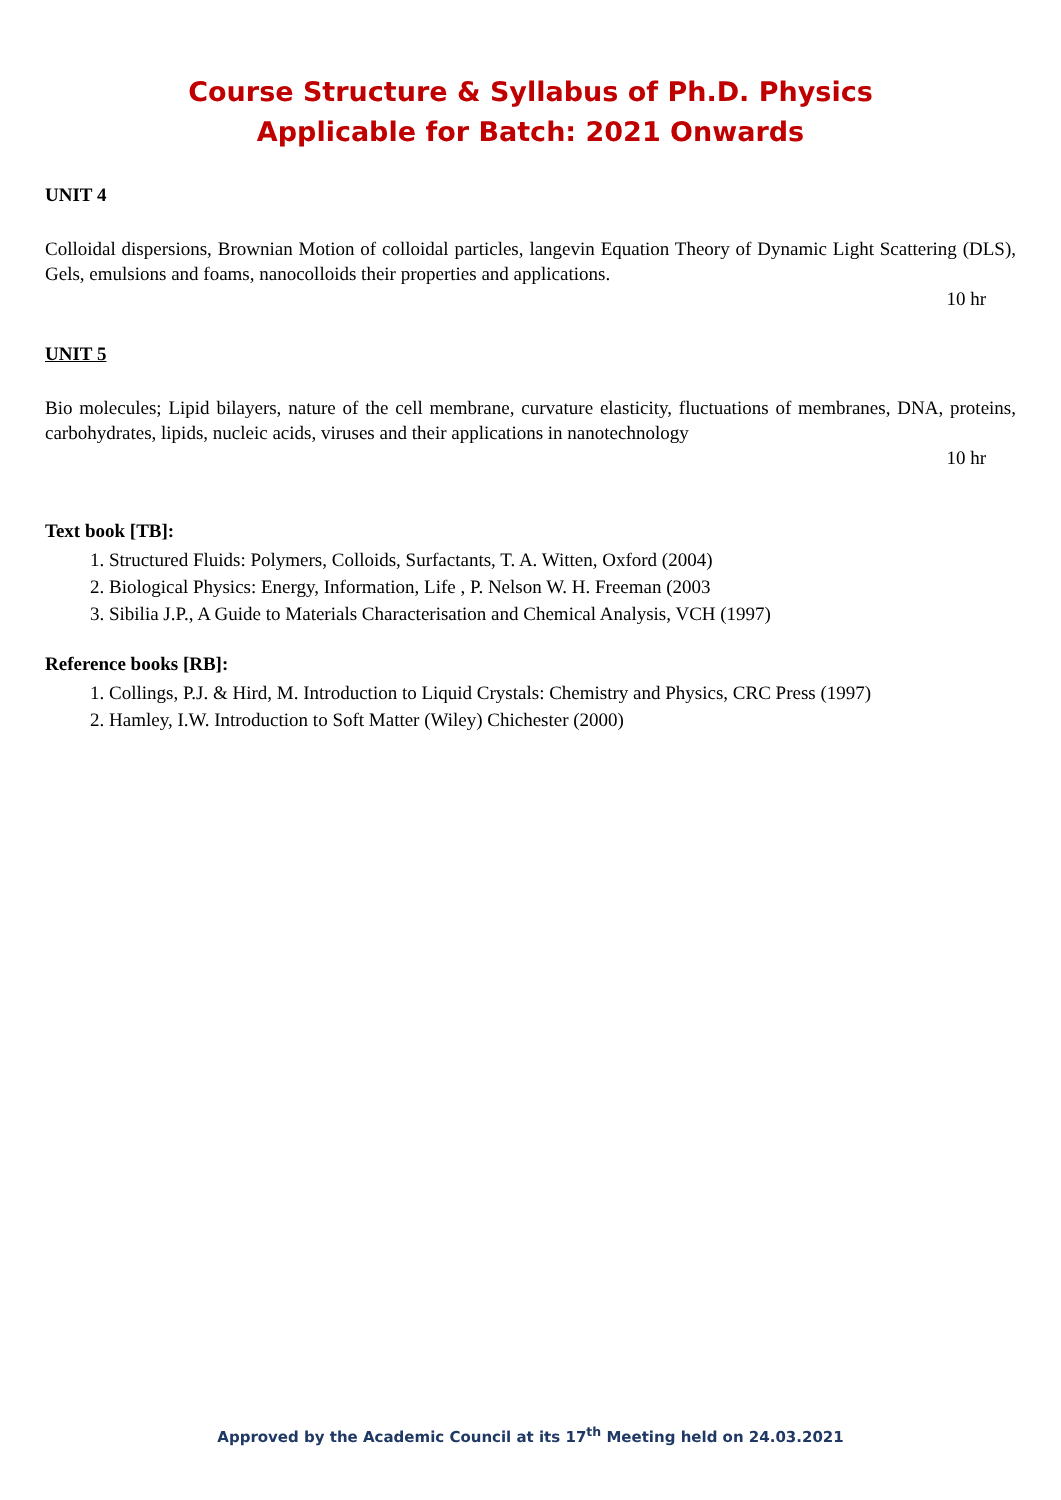Course Structure & Syllabus of Ph.D. Physics
Applicable for Batch: 2021 Onwards
UNIT 4
Colloidal dispersions, Brownian Motion of colloidal particles, langevin Equation Theory of Dynamic Light Scattering (DLS), Gels, emulsions and foams, nanocolloids their properties and applications.
10 hr
UNIT 5
Bio molecules; Lipid bilayers, nature of the cell membrane, curvature elasticity, fluctuations of membranes, DNA, proteins, carbohydrates, lipids, nucleic acids, viruses and their applications in nanotechnology
10 hr
Text book [TB]:
1. Structured Fluids: Polymers, Colloids, Surfactants, T. A. Witten, Oxford (2004)
2. Biological Physics: Energy, Information, Life , P. Nelson W. H. Freeman (2003
3. Sibilia J.P., A Guide to Materials Characterisation and Chemical Analysis, VCH (1997)
Reference books [RB]:
1. Collings, P.J. & Hird, M. Introduction to Liquid Crystals: Chemistry and Physics, CRC Press (1997)
2. Hamley, I.W. Introduction to Soft Matter (Wiley) Chichester (2000)
Approved by the Academic Council at its 17<sup>th</sup> Meeting held on 24.03.2021